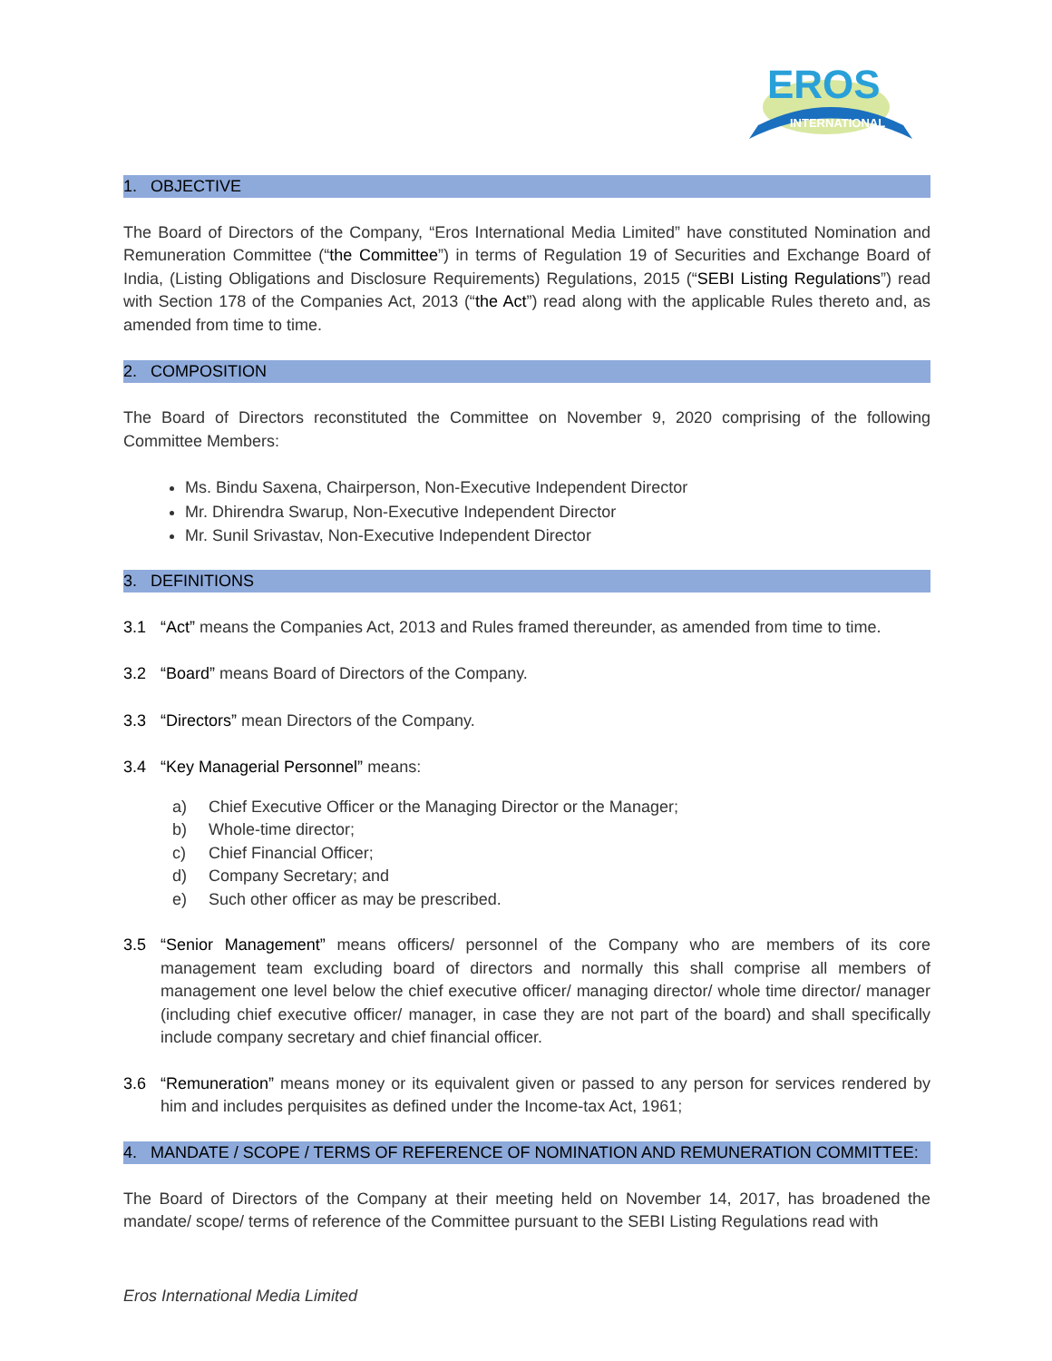EROS
INTERNATIONAL
1. OBJECTIVE
The Board of Directors of the Company, “Eros International Media Limited” have constituted Nomination and Remuneration Committee (“the Committee”) in terms of Regulation 19 of Securities and Exchange Board of India, (Listing Obligations and Disclosure Requirements) Regulations, 2015 (“SEBI Listing Regulations”) read with Section 178 of the Companies Act, 2013 (“the Act”) read along with the applicable Rules thereto and, as amended from time to time.
2. COMPOSITION
The Board of Directors reconstituted the Committee on November 9, 2020 comprising of the following Committee Members:
Ms. Bindu Saxena, Chairperson, Non-Executive Independent Director
Mr. Dhirendra Swarup, Non-Executive Independent Director
Mr. Sunil Srivastav, Non-Executive Independent Director
3. DEFINITIONS
3.1 “Act” means the Companies Act, 2013 and Rules framed thereunder, as amended from time to time.
3.2 “Board” means Board of Directors of the Company.
3.3 “Directors” mean Directors of the Company.
3.4 “Key Managerial Personnel” means:
a) Chief Executive Officer or the Managing Director or the Manager;
b) Whole-time director;
c) Chief Financial Officer;
d) Company Secretary; and
e) Such other officer as may be prescribed.
3.5 “Senior Management” means officers/ personnel of the Company who are members of its core management team excluding board of directors and normally this shall comprise all members of management one level below the chief executive officer/ managing director/ whole time director/ manager (including chief executive officer/ manager, in case they are not part of the board) and shall specifically include company secretary and chief financial officer.
3.6 “Remuneration” means money or its equivalent given or passed to any person for services rendered by him and includes perquisites as defined under the Income-tax Act, 1961;
4. MANDATE / SCOPE / TERMS OF REFERENCE OF NOMINATION AND REMUNERATION COMMITTEE:
The Board of Directors of the Company at their meeting held on November 14, 2017, has broadened the mandate/ scope/ terms of reference of the Committee pursuant to the SEBI Listing Regulations read with
Eros International Media Limited